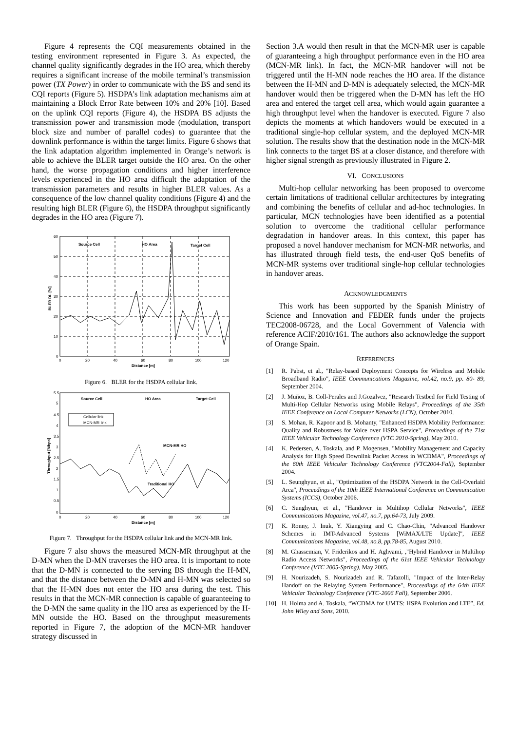Figure 4 represents the CQI measurements obtained in the testing environment represented in Figure 3. As expected, the channel quality significantly degrades in the HO area, which thereby requires a significant increase of the mobile terminal’s transmission power (TX Power) in order to communicate with the BS and send its CQI reports (Figure 5). HSDPA’s link adaptation mechanisms aim at maintaining a Block Error Rate between 10% and 20% [10]. Based on the uplink CQI reports (Figure 4), the HSDPA BS adjusts the transmission power and transmission mode (modulation, transport block size and number of parallel codes) to guarantee that the downlink performance is within the target limits. Figure 6 shows that the link adaptation algorithm implemented in Orange’s network is able to achieve the BLER target outside the HO area. On the other hand, the worse propagation conditions and higher interference levels experienced in the HO area difficult the adaptation of the transmission parameters and results in higher BLER values. As a consequence of the low channel quality conditions (Figure 4) and the resulting high BLER (Figure 6), the HSDPA throughput significantly degrades in the HO area (Figure 7).
Source Cell
HO Area
Target Cell
60
50
40
30
20
10
0
0
20
40
60
80
100
120
Distance [m]
BLER DL [%]
Figure 6. BLER for the HSDPA cellular link.
Cellular link
MCN-MR link
Source Cell
HO Area
Target Cell
MCN-MR HO
Traditional HO
5.5
5
4.5
4
3.5
3
2.5
2
1.5
1
0.5
0
0
20
40
60
80
100
120
Distance [m]
Throughput [Mbps]
Figure 7. Throughput for the HSDPA cellular link and the MCN-MR link.
Figure 7 also shows the measured MCN-MR throughput at the D-MN when the D-MN traverses the HO area. It is important to note that the D-MN is connected to the serving BS through the H-MN, and that the distance between the D-MN and H-MN was selected so that the H-MN does not enter the HO area during the test. This results in that the MCN-MR connection is capable of guaranteeing to the D-MN the same quality in the HO area as experienced by the H-MN outside the HO. Based on the throughput measurements reported in Figure 7, the adoption of the MCN-MR handover strategy discussed in
Section 3.A would then result in that the MCN-MR user is capable of guaranteeing a high throughput performance even in the HO area (MCN-MR link). In fact, the MCN-MR handover will not be triggered until the H-MN node reaches the HO area. If the distance between the H-MN and D-MN is adequately selected, the MCN-MR handover would then be triggered when the D-MN has left the HO area and entered the target cell area, which would again guarantee a high throughput level when the handover is executed. Figure 7 also depicts the moments at which handovers would be executed in a traditional single-hop cellular system, and the deployed MCN-MR solution. The results show that the destination node in the MCN-MR link connects to the target BS at a closer distance, and therefore with higher signal strength as previously illustrated in Figure 2.
VI. CONCLUSIONS
Multi-hop cellular networking has been proposed to overcome certain limitations of traditional cellular architectures by integrating and combining the benefits of cellular and ad-hoc technologies. In particular, MCN technologies have been identified as a potential solution to overcome the traditional cellular performance degradation in handover areas. In this context, this paper has proposed a novel handover mechanism for MCN-MR networks, and has illustrated through field tests, the end-user QoS benefits of MCN-MR systems over traditional single-hop cellular technologies in handover areas.
ACKNOWLEDGMENTS
This work has been supported by the Spanish Ministry of Science and Innovation and FEDER funds under the projects TEC2008-06728, and the Local Government of Valencia with reference ACIF/2010/161. The authors also acknowledge the support of Orange Spain.
REFERENCES
[1] R. Pabst, et al., "Relay-based Deployment Concepts for Wireless and Mobile Broadband Radio", IEEE Communications Magazine, vol.42, no.9, pp. 80- 89, September 2004.
[2] J. Muñoz, B. Coll-Perales and J.Gozalvez, "Research Testbed for Field Testing of Multi-Hop Cellular Networks using Mobile Relays", Proceedings of the 35th IEEE Conference on Local Computer Networks (LCN), October 2010.
[3] S. Mohan, R. Kapoor and B. Mohanty, "Enhanced HSDPA Mobility Performance: Quality and Robustness for Voice over HSPA Service", Proceedings of the 71st IEEE Vehicular Technology Conference (VTC 2010-Spring), May 2010.
[4] K. Pedersen, A. Toskala, and P. Mogensen, "Mobility Management and Capacity Analysis for High Speed Downlink Packet Access in WCDMA", Proceedings of the 60th IEEE Vehicular Technology Conference (VTC2004-Fall), September 2004.
[5] L. Seunghyun, et al., "Optimization of the HSDPA Network in the Cell-Overlaid Area", Proceedings of the 10th IEEE International Conference on Communication Systems (ICCS), October 2006.
[6] C. Sunghyun, et al., "Handover in Multihop Cellular Networks", IEEE Communications Magazine, vol.47, no.7, pp.64-73, July 2009.
[7] K. Ronny, J. Inuk, Y. Xiangying and C. Chao-Chin, "Advanced Handover Schemes in IMT-Advanced Systems [WiMAX/LTE Update]", IEEE Communications Magazine, vol.48, no.8, pp.78-85, August 2010.
[8] M. Ghassemian, V. Friderikos and H. Aghvami, ,"Hybrid Handover in Multihop Radio Access Networks", Proceedings of the 61st IEEE Vehicular Technology Conference (VTC 2005-Spring), May 2005.
[9] H. Nourizadeh, S. Nourizadeh and R. Tafazolli, "Impact of the Inter-Relay Handoff on the Relaying System Performance", Proceedings of the 64th IEEE Vehicular Technology Conference (VTC-2006 Fall), September 2006.
[10] H. Holma and A. Toskala, “WCDMA for UMTS: HSPA Evolution and LTE”, Ed. John Wiley and Sons, 2010.